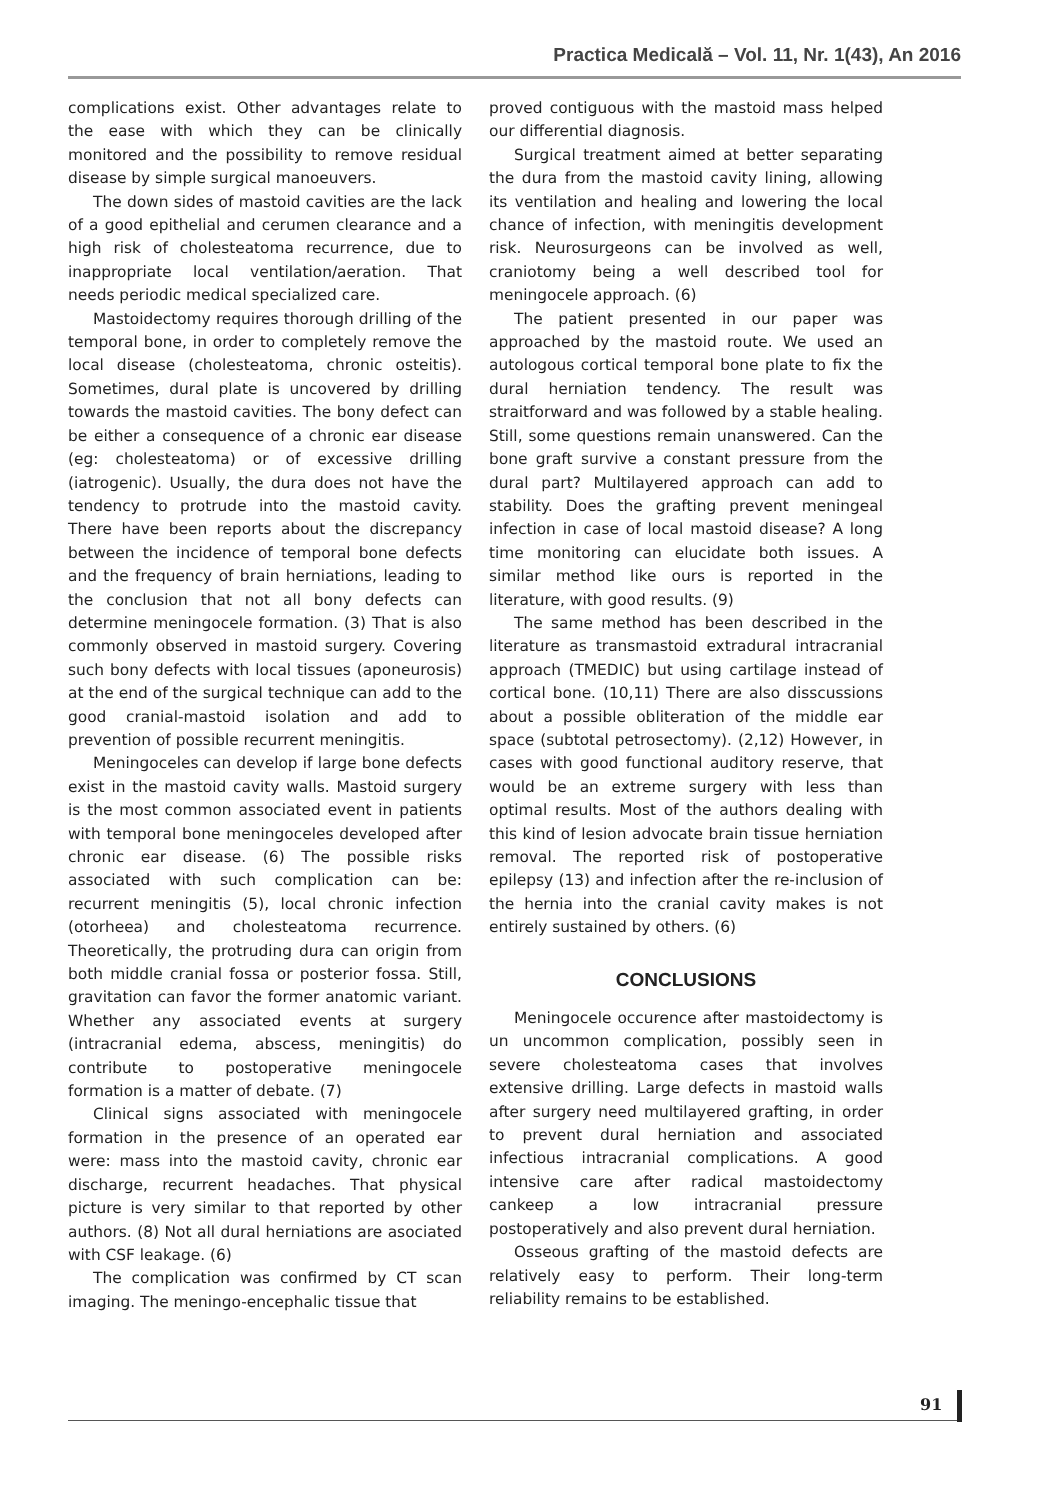Practica Medicală – Vol. 11, Nr. 1(43), An 2016
complications exist. Other advantages relate to the ease with which they can be clinically monitored and the possibility to remove residual disease by simple surgical manoeuvers.
The down sides of mastoid cavities are the lack of a good epithelial and cerumen clearance and a high risk of cholesteatoma recurrence, due to inappropriate local ventilation/aeration. That needs periodic medical specialized care.
Mastoidectomy requires thorough drilling of the temporal bone, in order to completely remove the local disease (cholesteatoma, chronic osteitis). Sometimes, dural plate is uncovered by drilling towards the mastoid cavities. The bony defect can be either a consequence of a chronic ear disease (eg: cholesteatoma) or of excessive drilling (iatrogenic). Usually, the dura does not have the tendency to protrude into the mastoid cavity. There have been reports about the discrepancy between the incidence of temporal bone defects and the frequency of brain herniations, leading to the conclusion that not all bony defects can determine meningocele formation. (3) That is also commonly observed in mastoid surgery. Covering such bony defects with local tissues (aponeurosis) at the end of the surgical technique can add to the good cranial-mastoid isolation and add to prevention of possible recurrent meningitis.
Meningoceles can develop if large bone defects exist in the mastoid cavity walls. Mastoid surgery is the most common associated event in patients with temporal bone meningoceles developed after chronic ear disease. (6) The possible risks associated with such complication can be: recurrent meningitis (5), local chronic infection (otorheea) and cholesteatoma recurrence. Theoretically, the protruding dura can origin from both middle cranial fossa or posterior fossa. Still, gravitation can favor the former anatomic variant. Whether any associated events at surgery (intracranial edema, abscess, meningitis) do contribute to postoperative meningocele formation is a matter of debate. (7)
Clinical signs associated with meningocele formation in the presence of an operated ear were: mass into the mastoid cavity, chronic ear discharge, recurrent headaches. That physical picture is very similar to that reported by other authors. (8) Not all dural herniations are asociated with CSF leakage. (6)
The complication was confirmed by CT scan imaging. The meningo-encephalic tissue that
proved contiguous with the mastoid mass helped our differential diagnosis.
Surgical treatment aimed at better separating the dura from the mastoid cavity lining, allowing its ventilation and healing and lowering the local chance of infection, with meningitis development risk. Neurosurgeons can be involved as well, craniotomy being a well described tool for meningocele approach. (6)
The patient presented in our paper was approached by the mastoid route. We used an autologous cortical temporal bone plate to fix the dural herniation tendency. The result was straitforward and was followed by a stable healing. Still, some questions remain unanswered. Can the bone graft survive a constant pressure from the dural part? Multilayered approach can add to stability. Does the grafting prevent meningeal infection in case of local mastoid disease? A long time monitoring can elucidate both issues. A similar method like ours is reported in the literature, with good results. (9)
The same method has been described in the literature as transmastoid extradural intracranial approach (TMEDIC) but using cartilage instead of cortical bone. (10,11) There are also disscussions about a possible obliteration of the middle ear space (subtotal petrosectomy). (2,12) However, in cases with good functional auditory reserve, that would be an extreme surgery with less than optimal results. Most of the authors dealing with this kind of lesion advocate brain tissue herniation removal. The reported risk of postoperative epilepsy (13) and infection after the re-inclusion of the hernia into the cranial cavity makes is not entirely sustained by others. (6)
CONCLUSIONS
Meningocele occurence after mastoidectomy is un uncommon complication, possibly seen in severe cholesteatoma cases that involves extensive drilling. Large defects in mastoid walls after surgery need multilayered grafting, in order to prevent dural herniation and associated infectious intracranial complications. A good intensive care after radical mastoidectomy cankeep a low intracranial pressure postoperatively and also prevent dural herniation.
Osseous grafting of the mastoid defects are relatively easy to perform. Their long-term reliability remains to be established.
91